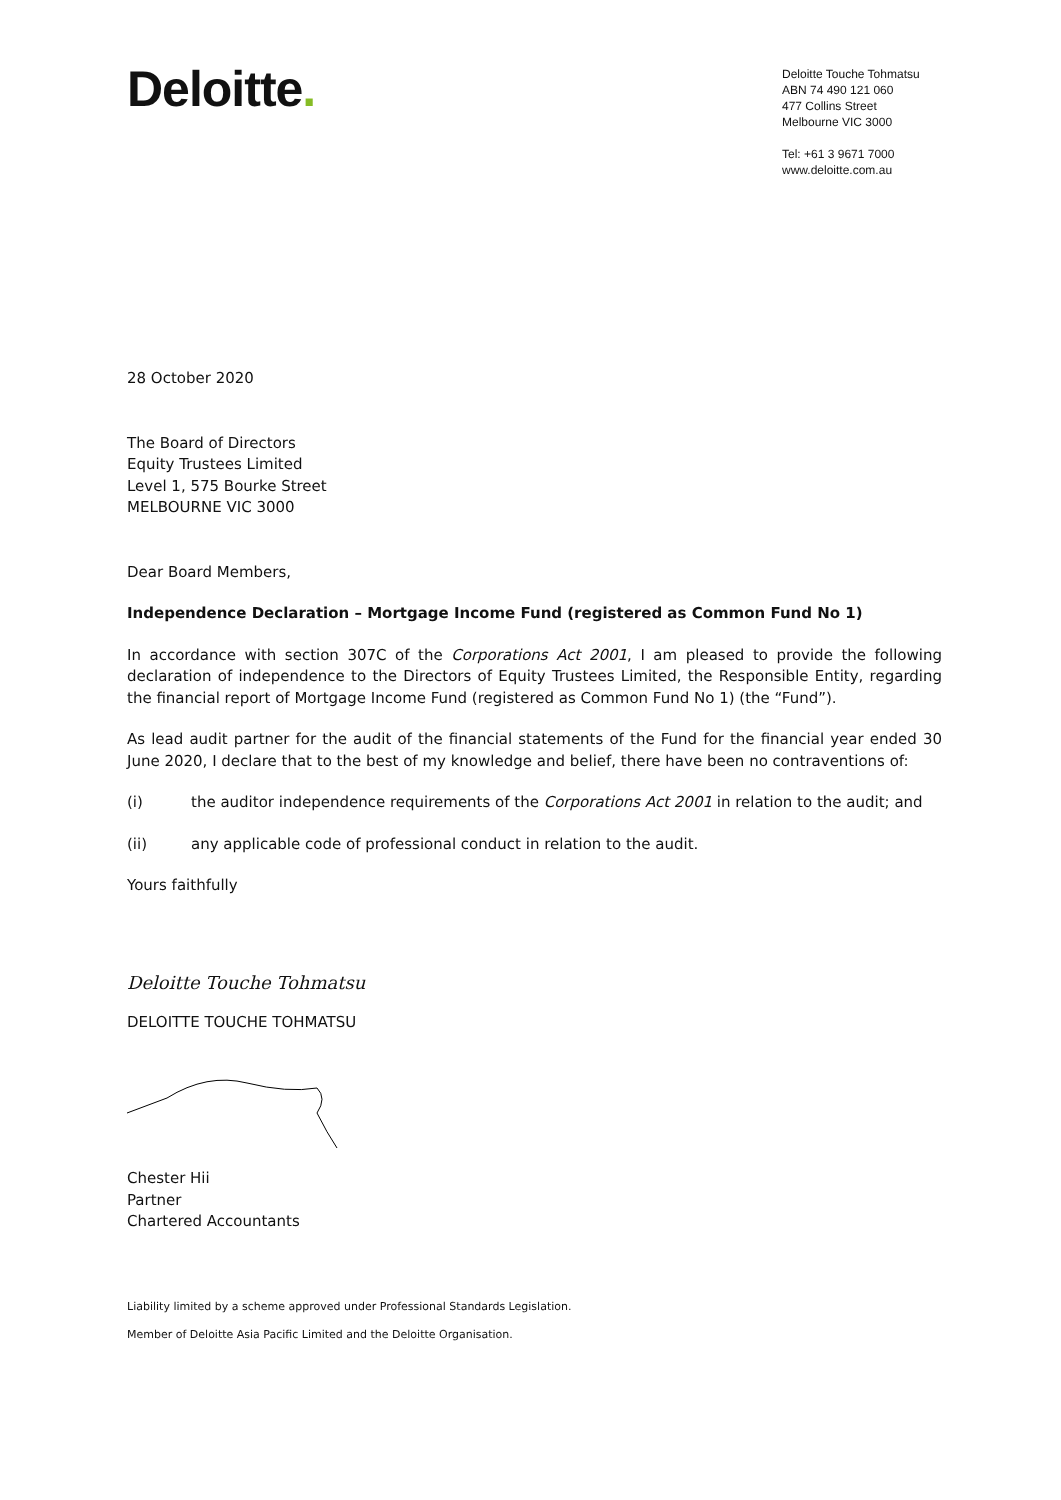Deloitte.
Deloitte Touche Tohmatsu
ABN 74 490 121 060
477 Collins Street
Melbourne VIC 3000
Tel: +61 3 9671 7000
www.deloitte.com.au
28 October 2020
The Board of Directors
Equity Trustees Limited
Level 1, 575 Bourke Street
MELBOURNE VIC 3000
Dear Board Members,
Independence Declaration – Mortgage Income Fund (registered as Common Fund No 1)
In accordance with section 307C of the Corporations Act 2001, I am pleased to provide the following declaration of independence to the Directors of Equity Trustees Limited, the Responsible Entity, regarding the financial report of Mortgage Income Fund (registered as Common Fund No 1) (the “Fund”).
As lead audit partner for the audit of the financial statements of the Fund for the financial year ended 30 June 2020, I declare that to the best of my knowledge and belief, there have been no contraventions of:
(i) the auditor independence requirements of the Corporations Act 2001 in relation to the audit; and
(ii) any applicable code of professional conduct in relation to the audit.
Yours faithfully
Deloitte Touche Tohmatsu
DELOITTE TOUCHE TOHMATSU
Chester Hii
Partner
Chartered Accountants
Liability limited by a scheme approved under Professional Standards Legislation.
Member of Deloitte Asia Pacific Limited and the Deloitte Organisation.